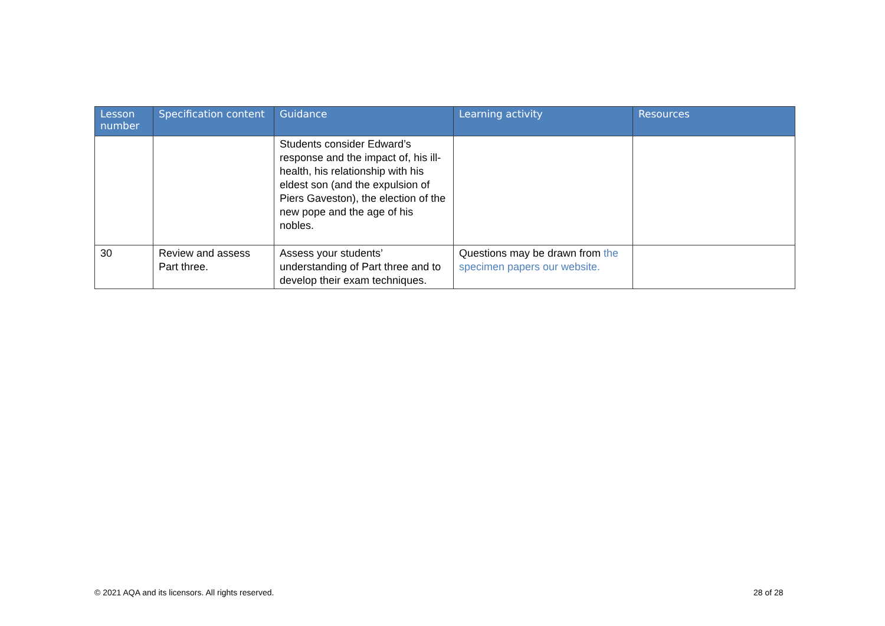| Lesson number | Specification content | Guidance | Learning activity | Resources |
| --- | --- | --- | --- | --- |
| | | Students consider Edward’s response and the impact of, his ill-health, his relationship with his eldest son (and the expulsion of Piers Gaveston), the election of the new pope and the age of his nobles. | | |
| 30 | Review and assess Part three. | Assess your students’ understanding of Part three and to develop their exam techniques. | Questions may be drawn from the specimen papers our website. | |
© 2021 AQA and its licensors. All rights reserved.
28 of 28